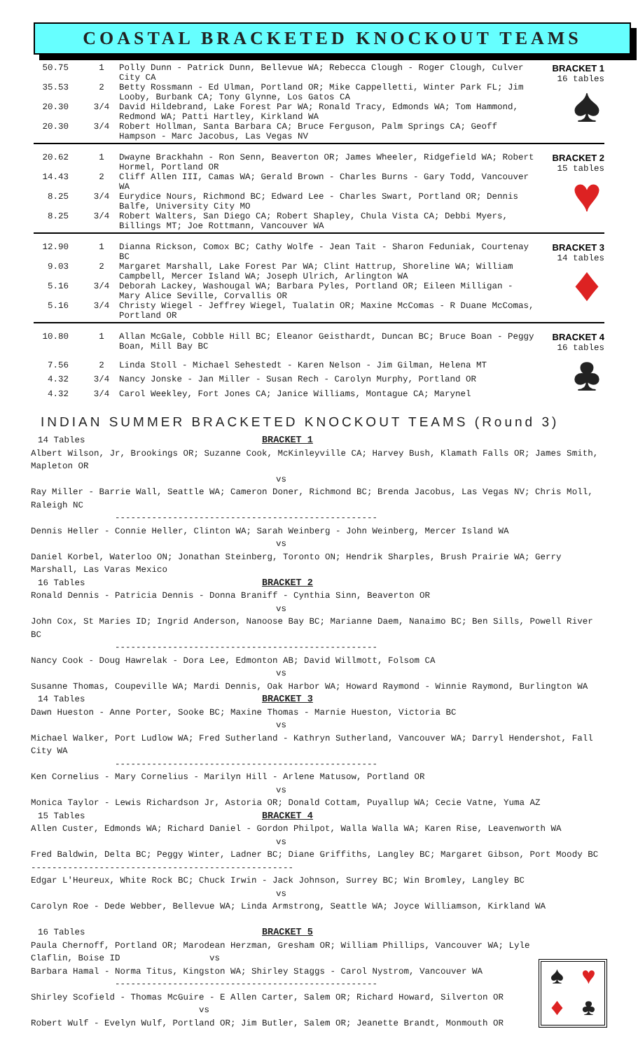COASTAL BRACKETED KNOCKOUT TEAMS
| 50.75 | 1 | Polly Dunn - Patrick Dunn, Bellevue WA; Rebecca Clough - Roger Clough, Culver City CA |
| 35.53 | 2 | Betty Rossmann - Ed Ulman, Portland OR; Mike Cappelletti, Winter Park FL; Jim Looby, Burbank CA; Tony Glynne, Los Gatos CA |
| 20.30 | 3/4 | David Hildebrand, Lake Forest Par WA; Ronald Tracy, Edmonds WA; Tom Hammond, Redmond WA; Patti Hartley, Kirkland WA |
| 20.30 | 3/4 | Robert Hollman, Santa Barbara CA; Bruce Ferguson, Palm Springs CA; Geoff Hampson - Marc Jacobus, Las Vegas NV |
BRACKET 1
16 tables
♠
| 20.62 | 1 | Dwayne Brackhahn - Ron Senn, Beaverton OR; James Wheeler, Ridgefield WA; Robert Hormel, Portland OR |
| 14.43 | 2 | Cliff Allen III, Camas WA; Gerald Brown - Charles Burns - Gary Todd, Vancouver WA |
| 8.25 | 3/4 | Eurydice Nours, Richmond BC; Edward Lee - Charles Swart, Portland OR; Dennis Balfe, University City MO |
| 8.25 | 3/4 | Robert Walters, San Diego CA; Robert Shapley, Chula Vista CA; Debbi Myers, Billings MT; Joe Rottmann, Vancouver WA |
BRACKET 2
15 tables
♥
| 12.90 | 1 | Dianna Rickson, Comox BC; Cathy Wolfe - Jean Tait - Sharon Feduniak, Courtenay BC |
| 9.03 | 2 | Margaret Marshall, Lake Forest Par WA; Clint Hattrup, Shoreline WA; William Campbell, Mercer Island WA; Joseph Ulrich, Arlington WA |
| 5.16 | 3/4 | Deborah Lackey, Washougal WA; Barbara Pyles, Portland OR; Eileen Milligan - Mary Alice Seville, Corvallis OR |
| 5.16 | 3/4 | Christy Wiegel - Jeffrey Wiegel, Tualatin OR; Maxine McComas - R Duane McComas, Portland OR |
BRACKET 3
14 tables
♦
| 10.80 | 1 | Allan McGale, Cobble Hill BC; Eleanor Geisthardt, Duncan BC; Bruce Boan - Peggy Boan, Mill Bay BC |
| 7.56 | 2 | Linda Stoll - Michael Sehestedt - Karen Nelson - Jim Gilman, Helena MT |
| 4.32 | 3/4 | Nancy Jonske - Jan Miller - Susan Rech - Carolyn Murphy, Portland OR |
| 4.32 | 3/4 | Carol Weekley, Fort Jones CA; Janice Williams, Montague CA; Marynel |
BRACKET 4
16 tables
♣
INDIAN SUMMER BRACKETED KNOCKOUT TEAMS (Round 3)
14 Tables BRACKET 1
Albert Wilson, Jr, Brookings OR; Suzanne Cook, McKinleyville CA; Harvey Bush, Klamath Falls OR; James Smith, Mapleton OR
vs
Ray Miller - Barrie Wall, Seattle WA; Cameron Doner, Richmond BC; Brenda Jacobus, Las Vegas NV; Chris Moll, Raleigh NC
--------------------------------------------------
Dennis Heller - Connie Heller, Clinton WA; Sarah Weinberg - John Weinberg, Mercer Island WA
vs
Daniel Korbel, Waterloo ON; Jonathan Steinberg, Toronto ON; Hendrik Sharples, Brush Prairie WA; Gerry Marshall, Las Varas Mexico
16 Tables BRACKET 2
Ronald Dennis - Patricia Dennis - Donna Braniff - Cynthia Sinn, Beaverton OR
vs
John Cox, St Maries ID; Ingrid Anderson, Nanoose Bay BC; Marianne Daem, Nanaimo BC; Ben Sills, Powell River BC
--------------------------------------------------
Nancy Cook - Doug Hawrelak - Dora Lee, Edmonton AB; David Willmott, Folsom CA
vs
Susanne Thomas, Coupeville WA; Mardi Dennis, Oak Harbor WA; Howard Raymond - Winnie Raymond, Burlington WA
14 Tables BRACKET 3
Dawn Hueston - Anne Porter, Sooke BC; Maxine Thomas - Marnie Hueston, Victoria BC
vs
Michael Walker, Port Ludlow WA; Fred Sutherland - Kathryn Sutherland, Vancouver WA; Darryl Hendershot, Fall City WA
--------------------------------------------------
Ken Cornelius - Mary Cornelius - Marilyn Hill - Arlene Matusow, Portland OR
vs
Monica Taylor - Lewis Richardson Jr, Astoria OR; Donald Cottam, Puyallup WA; Cecie Vatne, Yuma AZ
15 Tables BRACKET 4
Allen Custer, Edmonds WA; Richard Daniel - Gordon Philpot, Walla Walla WA; Karen Rise, Leavenworth WA
vs
Fred Baldwin, Delta BC; Peggy Winter, Ladner BC; Diane Griffiths, Langley BC; Margaret Gibson, Port Moody BC --------------------------------------------------
Edgar L'Heureux, White Rock BC; Chuck Irwin - Jack Johnson, Surrey BC; Win Bromley, Langley BC
vs
Carolyn Roe - Dede Webber, Bellevue WA; Linda Armstrong, Seattle WA; Joyce Williamson, Kirkland WA
16 Tables BRACKET 5
Paula Chernoff, Portland OR; Marodean Herzman, Gresham OR; William Phillips, Vancouver WA; Lyle Claflin, Boise ID vs
Barbara Hamal - Norma Titus, Kingston WA; Shirley Staggs - Carol Nystrom, Vancouver WA
--------------------------------------------------
Shirley Scofield - Thomas McGuire - E Allen Carter, Salem OR; Richard Howard, Silverton OR
vs
Robert Wulf - Evelyn Wulf, Portland OR; Jim Butler, Salem OR; Jeanette Brandt, Monmouth OR
♠ ♥ ♦ ♣